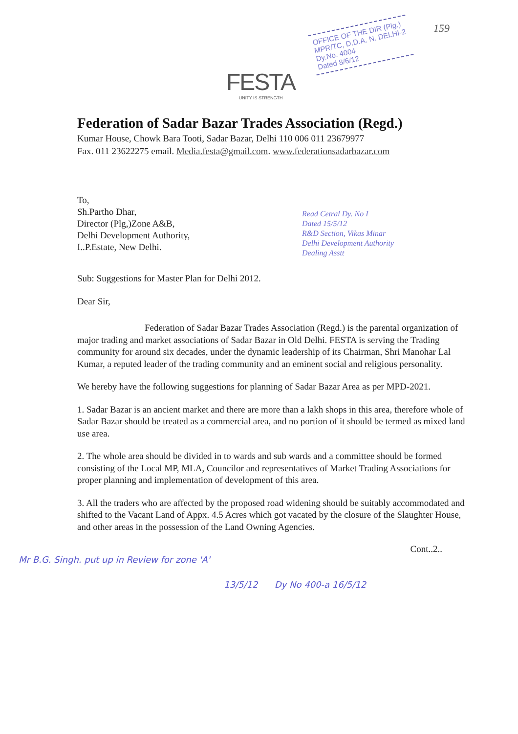FESTA
UNITY IS STRENGTH
OFFICE OF THE DIR (Plg.)
MPR/TC, D.D.A. N. DELHI-2
Dy.No. 4004
Dated 8/6/12
159
Federation of Sadar Bazar Trades Association (Regd.)
Kumar House, Chowk Bara Tooti, Sadar Bazar, Delhi 110 006 011 23679977
Fax. 011 23622275 email. Media.festa@gmail.com. www.federationsadarbazar.com
To,
Sh.Partho Dhar,
Director (Plg,)Zone A&B,
Delhi Development Authority,
I..P.Estate, New Delhi.
Read Cetral Dy. No I
Dated 15/5/12
R&D Section, Vikas Minar
Delhi Development Authority
Dealing Asstt
Sub: Suggestions for Master Plan for Delhi 2012.
Dear Sir,
Federation of Sadar Bazar Trades Association (Regd.) is the parental organization of major trading and market associations of Sadar Bazar in Old Delhi. FESTA is serving the Trading community for around six decades, under the dynamic leadership of its Chairman, Shri Manohar Lal Kumar, a reputed leader of the trading community and an eminent social and religious personality.
We hereby have the following suggestions for planning of Sadar Bazar Area as per MPD-2021.
1. Sadar Bazar is an ancient market and there are more than a lakh shops in this area, therefore whole of Sadar Bazar should be treated as a commercial area, and no portion of it should be termed as mixed land use area.
2. The whole area should be divided in to wards and sub wards and a committee should be formed consisting of the Local MP, MLA, Councilor and representatives of Market Trading Associations for proper planning and implementation of development of this area.
3. All the traders who are affected by the proposed road widening should be suitably accommodated and shifted to the Vacant Land of Appx. 4.5 Acres which got vacated by the closure of the Slaughter House, and other areas in the possession of the Land Owning Agencies.
Cont..2..
Mr B.G. Singh. put up in Review for zone 'A'
13/5/12 Dy No 400-a 16/5/12